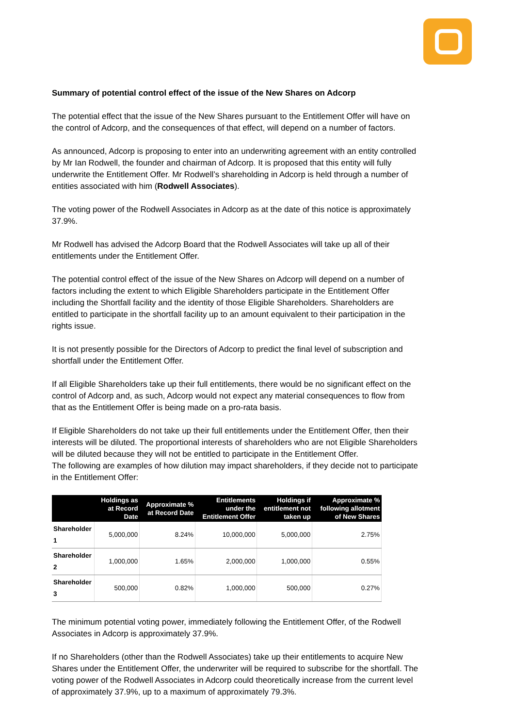Summary of potential control effect of the issue of the New Shares on Adcorp
The potential effect that the issue of the New Shares pursuant to the Entitlement Offer will have on the control of Adcorp, and the consequences of that effect, will depend on a number of factors.
As announced, Adcorp is proposing to enter into an underwriting agreement with an entity controlled by Mr Ian Rodwell, the founder and chairman of Adcorp. It is proposed that this entity will fully underwrite the Entitlement Offer. Mr Rodwell’s shareholding in Adcorp is held through a number of entities associated with him (Rodwell Associates).
The voting power of the Rodwell Associates in Adcorp as at the date of this notice is approximately 37.9%.
Mr Rodwell has advised the Adcorp Board that the Rodwell Associates will take up all of their entitlements under the Entitlement Offer.
The potential control effect of the issue of the New Shares on Adcorp will depend on a number of factors including the extent to which Eligible Shareholders participate in the Entitlement Offer including the Shortfall facility and the identity of those Eligible Shareholders. Shareholders are entitled to participate in the shortfall facility up to an amount equivalent to their participation in the rights issue.
It is not presently possible for the Directors of Adcorp to predict the final level of subscription and shortfall under the Entitlement Offer.
If all Eligible Shareholders take up their full entitlements, there would be no significant effect on the control of Adcorp and, as such, Adcorp would not expect any material consequences to flow from that as the Entitlement Offer is being made on a pro-rata basis.
If Eligible Shareholders do not take up their full entitlements under the Entitlement Offer, then their interests will be diluted. The proportional interests of shareholders who are not Eligible Shareholders will be diluted because they will not be entitled to participate in the Entitlement Offer.
The following are examples of how dilution may impact shareholders, if they decide not to participate in the Entitlement Offer:
| | Holdings as at Record Date | Approximate % at Record Date | Entitlements under the Entitlement Offer | Holdings if entitlement not taken up | Approximate % following allotment of New Shares |
| --- | --- | --- | --- | --- | --- |
| Shareholder 1 | 5,000,000 | 8.24% | 10,000,000 | 5,000,000 | 2.75% |
| Shareholder 2 | 1,000,000 | 1.65% | 2,000,000 | 1,000,000 | 0.55% |
| Shareholder 3 | 500,000 | 0.82% | 1,000,000 | 500,000 | 0.27% |
The minimum potential voting power, immediately following the Entitlement Offer, of the Rodwell Associates in Adcorp is approximately 37.9%.
If no Shareholders (other than the Rodwell Associates) take up their entitlements to acquire New Shares under the Entitlement Offer, the underwriter will be required to subscribe for the shortfall. The voting power of the Rodwell Associates in Adcorp could theoretically increase from the current level of approximately 37.9%, up to a maximum of approximately 79.3%.